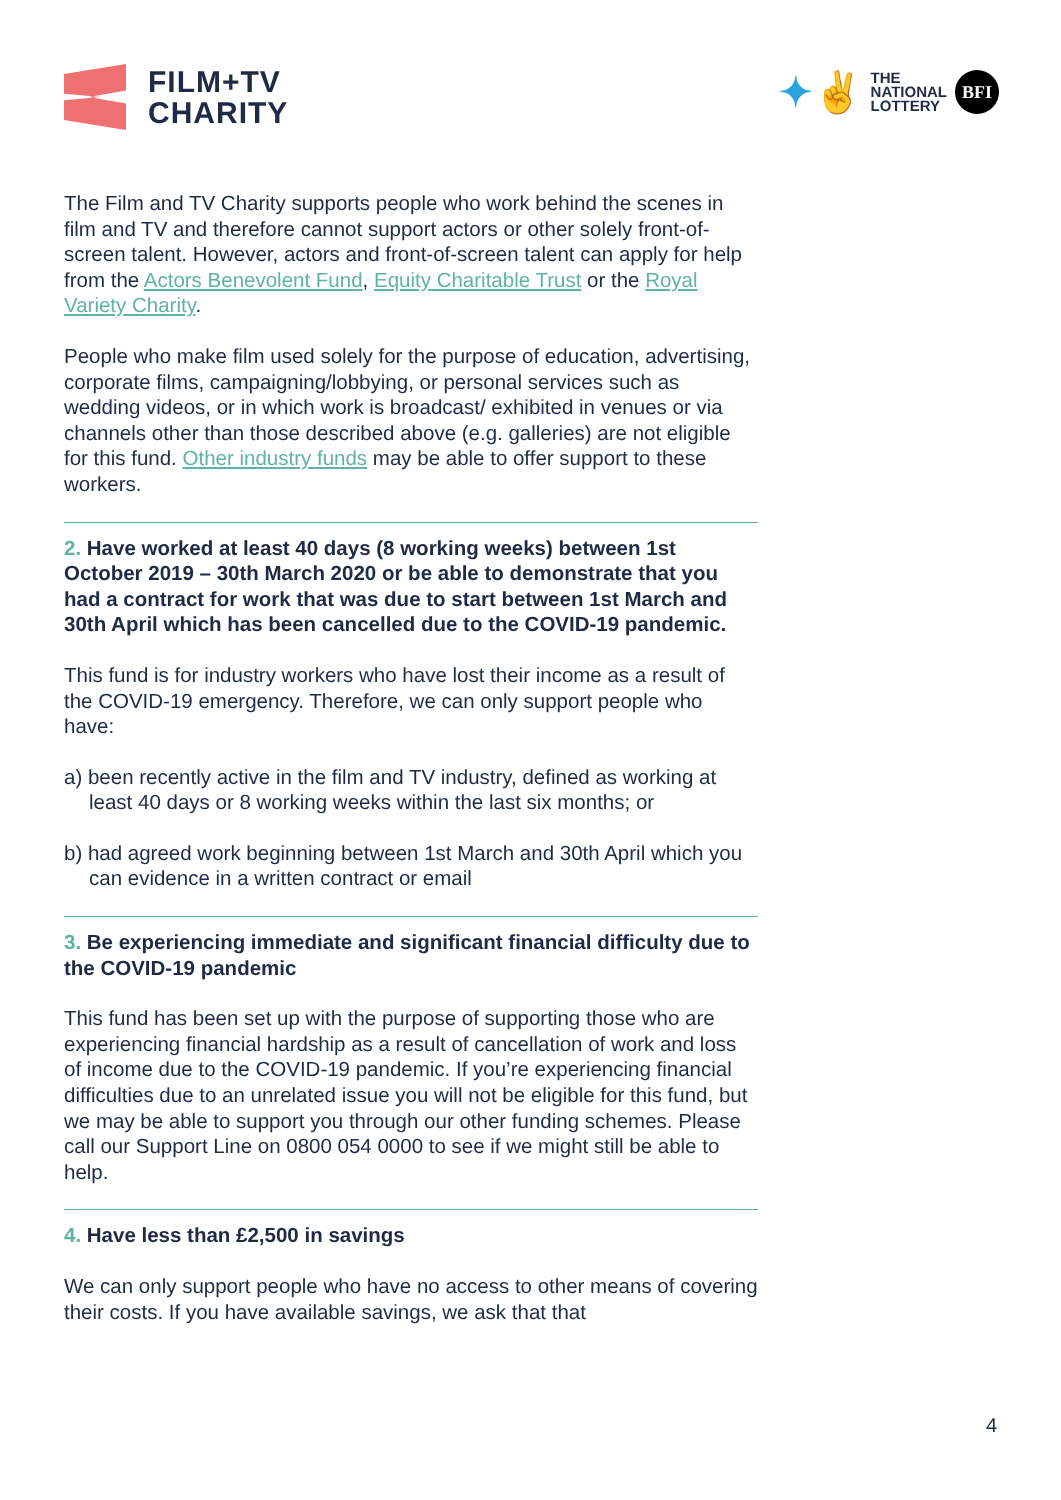FILM+TV
CHARITY
✦✌ THE
NATIONAL
LOTTERY
BFI
The Film and TV Charity supports people who work behind the scenes in film and TV and therefore cannot support actors or other solely front-of-screen talent. However, actors and front-of-screen talent can apply for help from the Actors Benevolent Fund, Equity Charitable Trust or the Royal Variety Charity.
People who make film used solely for the purpose of education, advertising, corporate films, campaigning/lobbying, or personal services such as wedding videos, or in which work is broadcast/ exhibited in venues or via channels other than those described above (e.g. galleries) are not eligible for this fund. Other industry funds may be able to offer support to these workers.
2. Have worked at least 40 days (8 working weeks) between 1st October 2019 – 30th March 2020 or be able to demonstrate that you had a contract for work that was due to start between 1st March and 30th April which has been cancelled due to the COVID-19 pandemic.
This fund is for industry workers who have lost their income as a result of the COVID-19 emergency. Therefore, we can only support people who have:
a) been recently active in the film and TV industry, defined as working at least 40 days or 8 working weeks within the last six months; or
b) had agreed work beginning between 1st March and 30th April which you can evidence in a written contract or email
3. Be experiencing immediate and significant financial difficulty due to the COVID-19 pandemic
This fund has been set up with the purpose of supporting those who are experiencing financial hardship as a result of cancellation of work and loss of income due to the COVID-19 pandemic. If you’re experiencing financial difficulties due to an unrelated issue you will not be eligible for this fund, but we may be able to support you through our other funding schemes. Please call our Support Line on 0800 054 0000 to see if we might still be able to help.
4. Have less than £2,500 in savings
We can only support people who have no access to other means of covering their costs. If you have available savings, we ask that that
4